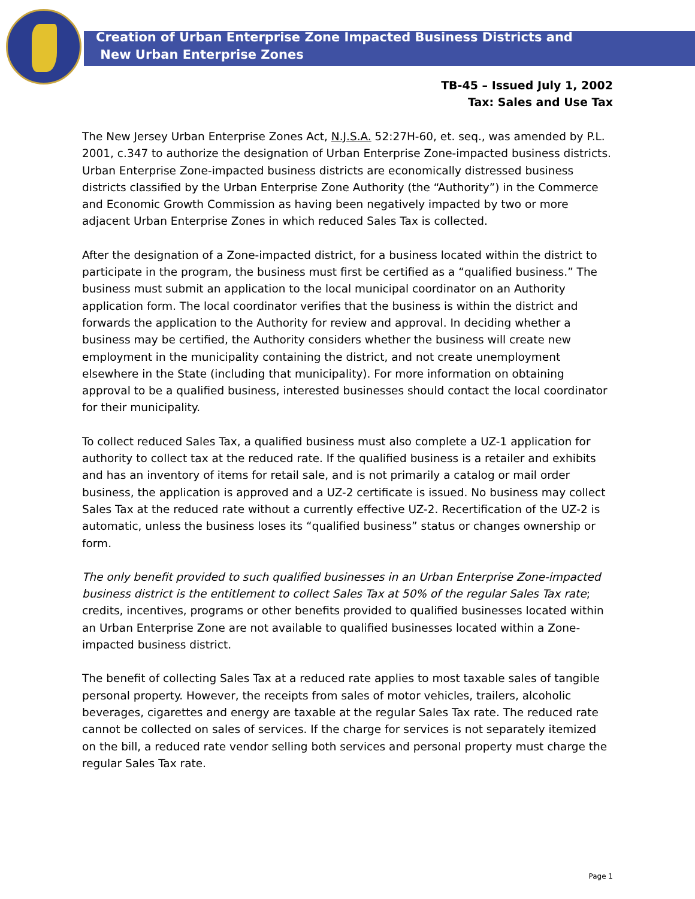Creation of Urban Enterprise Zone Impacted Business Districts and
New Urban Enterprise Zones
TB-45 – Issued July 1, 2002
Tax: Sales and Use Tax
The New Jersey Urban Enterprise Zones Act, N.J.S.A. 52:27H-60, et. seq., was amended by P.L. 2001, c.347 to authorize the designation of Urban Enterprise Zone-impacted business districts. Urban Enterprise Zone-impacted business districts are economically distressed business districts classified by the Urban Enterprise Zone Authority (the “Authority”) in the Commerce and Economic Growth Commission as having been negatively impacted by two or more adjacent Urban Enterprise Zones in which reduced Sales Tax is collected.
After the designation of a Zone-impacted district, for a business located within the district to participate in the program, the business must first be certified as a “qualified business.” The business must submit an application to the local municipal coordinator on an Authority application form. The local coordinator verifies that the business is within the district and forwards the application to the Authority for review and approval. In deciding whether a business may be certified, the Authority considers whether the business will create new employment in the municipality containing the district, and not create unemployment elsewhere in the State (including that municipality). For more information on obtaining approval to be a qualified business, interested businesses should contact the local coordinator for their municipality.
To collect reduced Sales Tax, a qualified business must also complete a UZ-1 application for authority to collect tax at the reduced rate. If the qualified business is a retailer and exhibits and has an inventory of items for retail sale, and is not primarily a catalog or mail order business, the application is approved and a UZ-2 certificate is issued. No business may collect Sales Tax at the reduced rate without a currently effective UZ-2. Recertification of the UZ-2 is automatic, unless the business loses its “qualified business” status or changes ownership or form.
The only benefit provided to such qualified businesses in an Urban Enterprise Zone-impacted business district is the entitlement to collect Sales Tax at 50% of the regular Sales Tax rate; credits, incentives, programs or other benefits provided to qualified businesses located within an Urban Enterprise Zone are not available to qualified businesses located within a Zone-impacted business district.
The benefit of collecting Sales Tax at a reduced rate applies to most taxable sales of tangible personal property. However, the receipts from sales of motor vehicles, trailers, alcoholic beverages, cigarettes and energy are taxable at the regular Sales Tax rate. The reduced rate cannot be collected on sales of services. If the charge for services is not separately itemized on the bill, a reduced rate vendor selling both services and personal property must charge the regular Sales Tax rate.
Page 1